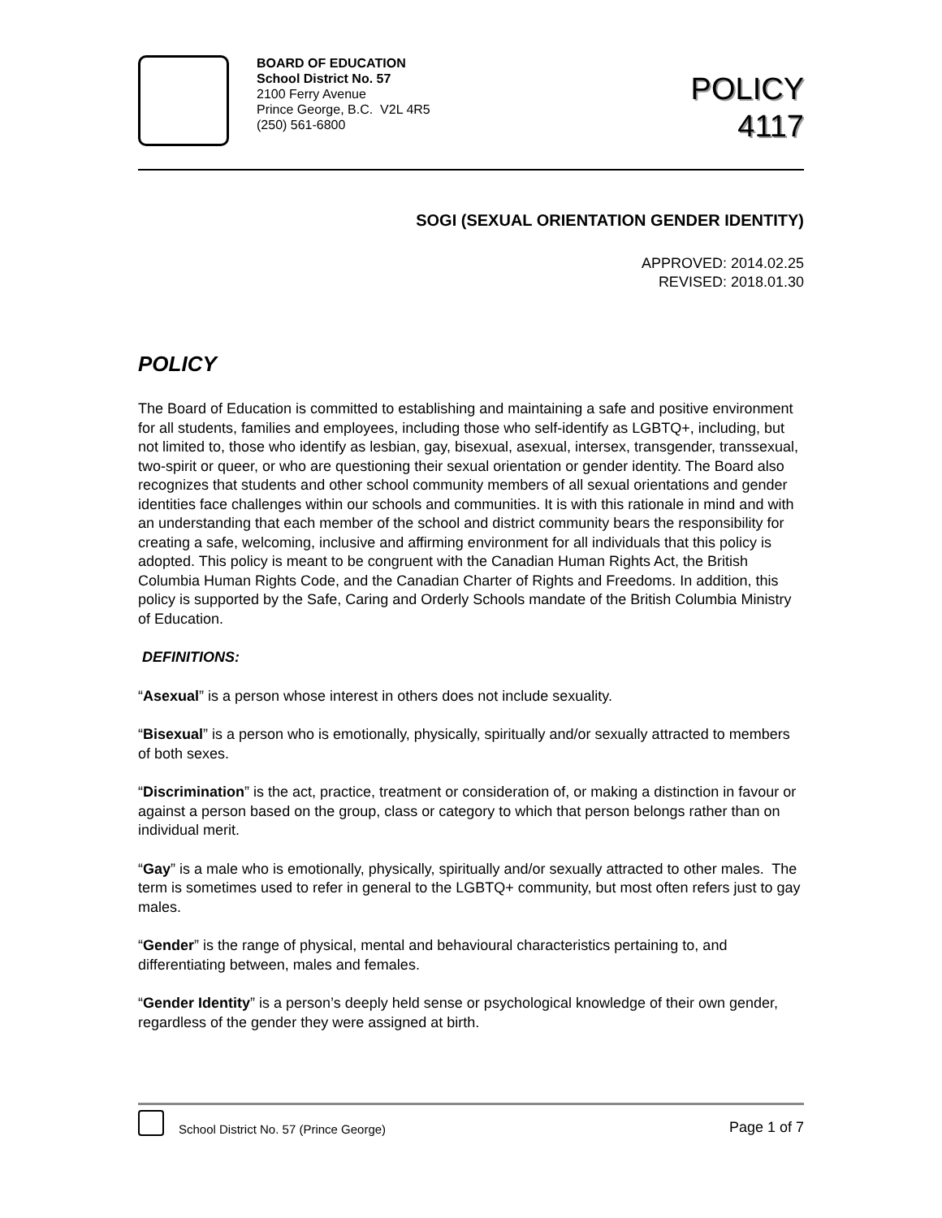BOARD OF EDUCATION
School District No. 57
2100 Ferry Avenue
Prince George, B.C. V2L 4R5
(250) 561-6800
POLICY
4117
SOGI (SEXUAL ORIENTATION GENDER IDENTITY)
APPROVED: 2014.02.25
REVISED: 2018.01.30
POLICY
The Board of Education is committed to establishing and maintaining a safe and positive environment for all students, families and employees, including those who self-identify as LGBTQ+, including, but not limited to, those who identify as lesbian, gay, bisexual, asexual, intersex, transgender, transsexual, two-spirit or queer, or who are questioning their sexual orientation or gender identity. The Board also recognizes that students and other school community members of all sexual orientations and gender identities face challenges within our schools and communities. It is with this rationale in mind and with an understanding that each member of the school and district community bears the responsibility for creating a safe, welcoming, inclusive and affirming environment for all individuals that this policy is adopted. This policy is meant to be congruent with the Canadian Human Rights Act, the British Columbia Human Rights Code, and the Canadian Charter of Rights and Freedoms. In addition, this policy is supported by the Safe, Caring and Orderly Schools mandate of the British Columbia Ministry of Education.
DEFINITIONS:
“Asexual” is a person whose interest in others does not include sexuality.
“Bisexual” is a person who is emotionally, physically, spiritually and/or sexually attracted to members of both sexes.
“Discrimination” is the act, practice, treatment or consideration of, or making a distinction in favour or against a person based on the group, class or category to which that person belongs rather than on individual merit.
“Gay” is a male who is emotionally, physically, spiritually and/or sexually attracted to other males. The term is sometimes used to refer in general to the LGBTQ+ community, but most often refers just to gay males.
“Gender” is the range of physical, mental and behavioural characteristics pertaining to, and differentiating between, males and females.
“Gender Identity” is a person’s deeply held sense or psychological knowledge of their own gender, regardless of the gender they were assigned at birth.
School District No. 57 (Prince George)
Page 1 of 7